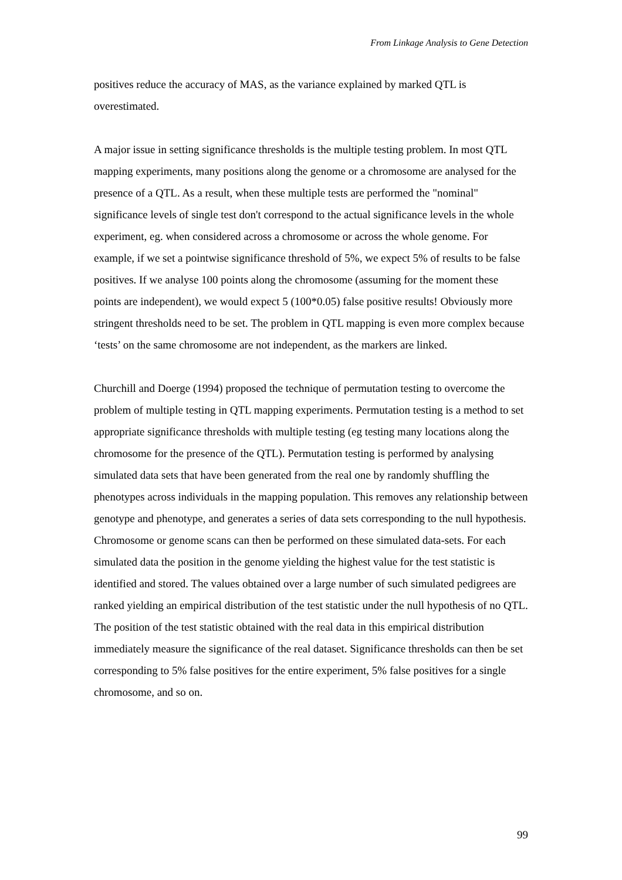From Linkage Analysis to Gene Detection
positives reduce the accuracy of MAS, as the variance explained by marked QTL is overestimated.
A major issue in setting significance thresholds is the multiple testing problem. In most QTL mapping experiments, many positions along the genome or a chromosome are analysed for the presence of a QTL. As a result, when these multiple tests are performed the "nominal" significance levels of single test don't correspond to the actual significance levels in the whole experiment, eg. when considered across a chromosome or across the whole genome. For example, if we set a pointwise significance threshold of 5%, we expect 5% of results to be false positives. If we analyse 100 points along the chromosome (assuming for the moment these points are independent), we would expect 5 (100*0.05) false positive results! Obviously more stringent thresholds need to be set. The problem in QTL mapping is even more complex because ‘tests’ on the same chromosome are not independent, as the markers are linked.
Churchill and Doerge (1994) proposed the technique of permutation testing to overcome the problem of multiple testing in QTL mapping experiments. Permutation testing is a method to set appropriate significance thresholds with multiple testing (eg testing many locations along the chromosome for the presence of the QTL). Permutation testing is performed by analysing simulated data sets that have been generated from the real one by randomly shuffling the phenotypes across individuals in the mapping population. This removes any relationship between genotype and phenotype, and generates a series of data sets corresponding to the null hypothesis. Chromosome or genome scans can then be performed on these simulated data-sets. For each simulated data the position in the genome yielding the highest value for the test statistic is identified and stored. The values obtained over a large number of such simulated pedigrees are ranked yielding an empirical distribution of the test statistic under the null hypothesis of no QTL. The position of the test statistic obtained with the real data in this empirical distribution immediately measure the significance of the real dataset. Significance thresholds can then be set corresponding to 5% false positives for the entire experiment, 5% false positives for a single chromosome, and so on.
99